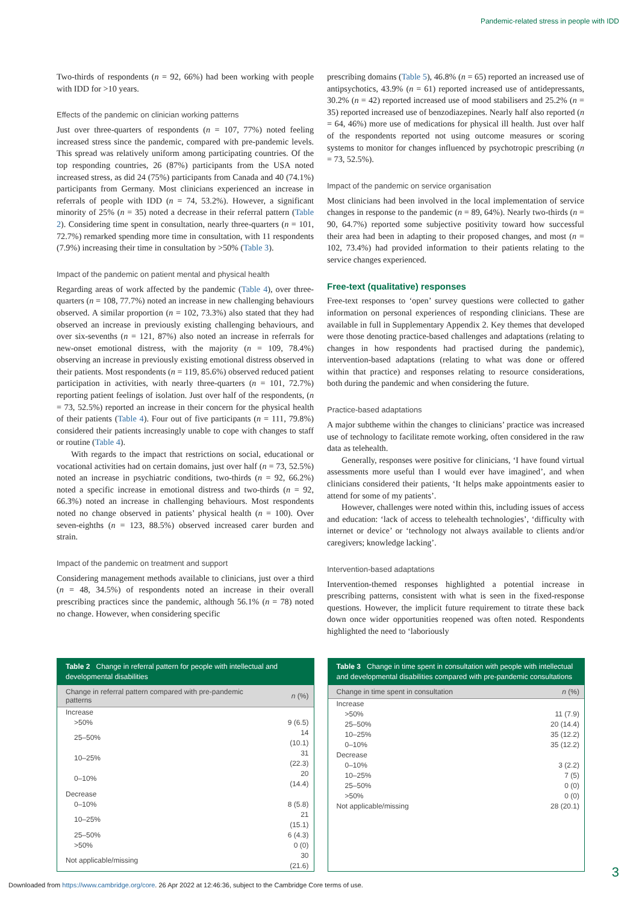Pandemic-related stress in people with IDD
Two-thirds of respondents (n = 92, 66%) had been working with people with IDD for >10 years.
Effects of the pandemic on clinician working patterns
Just over three-quarters of respondents (n = 107, 77%) noted feeling increased stress since the pandemic, compared with pre-pandemic levels. This spread was relatively uniform among participating countries. Of the top responding countries, 26 (87%) participants from the USA noted increased stress, as did 24 (75%) participants from Canada and 40 (74.1%) participants from Germany. Most clinicians experienced an increase in referrals of people with IDD (n = 74, 53.2%). However, a significant minority of 25% (n = 35) noted a decrease in their referral pattern (Table 2). Considering time spent in consultation, nearly three-quarters (n = 101, 72.7%) remarked spending more time in consultation, with 11 respondents (7.9%) increasing their time in consultation by >50% (Table 3).
Impact of the pandemic on patient mental and physical health
Regarding areas of work affected by the pandemic (Table 4), over three-quarters (n = 108, 77.7%) noted an increase in new challenging behaviours observed. A similar proportion (n = 102, 73.3%) also stated that they had observed an increase in previously existing challenging behaviours, and over six-sevenths (n = 121, 87%) also noted an increase in referrals for new-onset emotional distress, with the majority (n = 109, 78.4%) observing an increase in previously existing emotional distress observed in their patients. Most respondents (n = 119, 85.6%) observed reduced patient participation in activities, with nearly three-quarters (n = 101, 72.7%) reporting patient feelings of isolation. Just over half of the respondents, (n = 73, 52.5%) reported an increase in their concern for the physical health of their patients (Table 4). Four out of five participants (n = 111, 79.8%) considered their patients increasingly unable to cope with changes to staff or routine (Table 4).
With regards to the impact that restrictions on social, educational or vocational activities had on certain domains, just over half (n = 73, 52.5%) noted an increase in psychiatric conditions, two-thirds (n = 92, 66.2%) noted a specific increase in emotional distress and two-thirds (n = 92, 66.3%) noted an increase in challenging behaviours. Most respondents noted no change observed in patients’ physical health (n = 100). Over seven-eighths (n = 123, 88.5%) observed increased carer burden and strain.
Impact of the pandemic on treatment and support
Considering management methods available to clinicians, just over a third (n = 48, 34.5%) of respondents noted an increase in their overall prescribing practices since the pandemic, although 56.1% (n = 78) noted no change. However, when considering specific
prescribing domains (Table 5), 46.8% (n = 65) reported an increased use of antipsychotics, 43.9% (n = 61) reported increased use of antidepressants, 30.2% (n = 42) reported increased use of mood stabilisers and 25.2% (n = 35) reported increased use of benzodiazepines. Nearly half also reported (n = 64, 46%) more use of medications for physical ill health. Just over half of the respondents reported not using outcome measures or scoring systems to monitor for changes influenced by psychotropic prescribing (n = 73, 52.5%).
Impact of the pandemic on service organisation
Most clinicians had been involved in the local implementation of service changes in response to the pandemic (n = 89, 64%). Nearly two-thirds (n = 90, 64.7%) reported some subjective positivity toward how successful their area had been in adapting to their proposed changes, and most (n = 102, 73.4%) had provided information to their patients relating to the service changes experienced.
Free-text (qualitative) responses
Free-text responses to ‘open’ survey questions were collected to gather information on personal experiences of responding clinicians. These are available in full in Supplementary Appendix 2. Key themes that developed were those denoting practice-based challenges and adaptations (relating to changes in how respondents had practised during the pandemic), intervention-based adaptations (relating to what was done or offered within that practice) and responses relating to resource considerations, both during the pandemic and when considering the future.
Practice-based adaptations
A major subtheme within the changes to clinicians’ practice was increased use of technology to facilitate remote working, often considered in the raw data as telehealth.
Generally, responses were positive for clinicians, ‘I have found virtual assessments more useful than I would ever have imagined’, and when clinicians considered their patients, ‘It helps make appointments easier to attend for some of my patients’.
However, challenges were noted within this, including issues of access and education: ‘lack of access to telehealth technologies’, ‘difficulty with internet or device’ or ‘technology not always available to clients and/or caregivers; knowledge lacking’.
Intervention-based adaptations
Intervention-themed responses highlighted a potential increase in prescribing patterns, consistent with what is seen in the fixed-response questions. However, the implicit future requirement to titrate these back down once wider opportunities reopened was often noted. Respondents highlighted the need to ‘laboriously
Table 2 Change in referral pattern for people with intellectual and developmental disabilities
| Change in referral pattern compared with pre-pandemic patterns | n (%) |
| --- | --- |
| Increase | |
| >50% | 9 (6.5) |
| 25–50% | 14 (10.1) |
| 10–25% | 31 (22.3) |
| 0–10% | 20 (14.4) |
| Decrease | |
| 0–10% | 8 (5.8) |
| 10–25% | 21 (15.1) |
| 25–50% | 6 (4.3) |
| >50% | 0 (0) |
| Not applicable/missing | 30 (21.6) |
Table 3 Change in time spent in consultation with people with intellectual and developmental disabilities compared with pre-pandemic consultations
| Change in time spent in consultation | n (%) |
| --- | --- |
| Increase | |
| >50% | 11 (7.9) |
| 25–50% | 20 (14.4) |
| 10–25% | 35 (12.2) |
| 0–10% | 35 (12.2) |
| Decrease | |
| 0–10% | 3 (2.2) |
| 10–25% | 7 (5) |
| 25–50% | 0 (0) |
| >50% | 0 (0) |
| Not applicable/missing | 28 (20.1) |
3
Downloaded from https://www.cambridge.org/core. 26 Apr 2022 at 12:46:36, subject to the Cambridge Core terms of use.